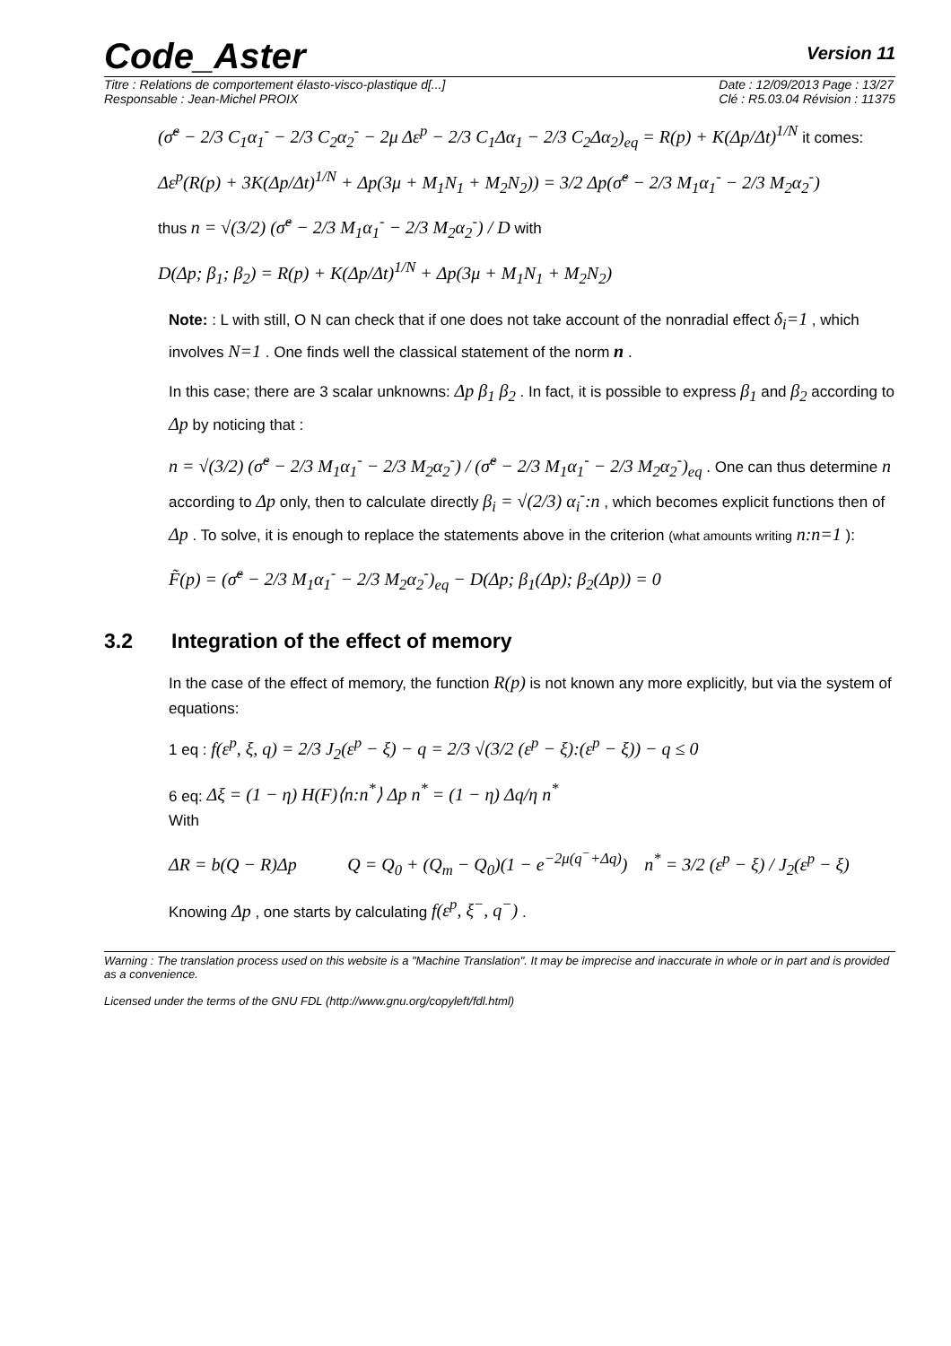Code_Aster
Version 11
Titre : Relations de comportement élasto-visco-plastique d[...]
Responsable : Jean-Michel PROIX
Date : 12/09/2013 Page : 13/27
Clé : R5.03.04 Révision : 11375
(σ̃<sup>e</sup> − 2/3 C<sub>1</sub>α<sub>1</sub><sup>-</sup> − 2/3 C<sub>2</sub>α<sub>2</sub><sup>-</sup> − 2μ Δε<sup>p</sup> − 2/3 C<sub>1</sub>Δα<sub>1</sub> − 2/3 C<sub>2</sub>Δα<sub>2</sub>)<sub>eq</sub> = R(p) + K(Δp/Δt)<sup>1/N</sup> it comes:
Δε<sup>p</sup>(R(p) + 3K(Δp/Δt)<sup>1/N</sup> + Δp(3μ + M<sub>1</sub>N<sub>1</sub> + M<sub>2</sub>N<sub>2</sub>)) = 3/2 Δp(σ̃<sup>e</sup> − 2/3 M<sub>1</sub>α<sub>1</sub><sup>-</sup> − 2/3 M<sub>2</sub>α<sub>2</sub><sup>-</sup>)
thus n = √(3/2) (σ̃<sup>e</sup> − 2/3 M<sub>1</sub>α<sub>1</sub><sup>-</sup> − 2/3 M<sub>2</sub>α<sub>2</sub><sup>-</sup>) / D with
D(Δp; β<sub>1</sub>; β<sub>2</sub>) = R(p) + K(Δp/Δt)<sup>1/N</sup> + Δp(3μ + M<sub>1</sub>N<sub>1</sub> + M<sub>2</sub>N<sub>2</sub>)
Note: : L with still, O N can check that if one does not take account of the nonradial effect δ<sub>i</sub>=1 , which involves N=1 . One finds well the classical statement of the norm n .
In this case; there are 3 scalar unknowns: Δp β<sub>1</sub> β<sub>2</sub> . In fact, it is possible to express β<sub>1</sub> and β<sub>2</sub> according to Δp by noticing that :
n = √(3/2) (σ̃<sup>e</sup> − 2/3 M<sub>1</sub>α<sub>1</sub><sup>-</sup> − 2/3 M<sub>2</sub>α<sub>2</sub><sup>-</sup>) / (σ̃<sup>e</sup> − 2/3 M<sub>1</sub>α<sub>1</sub><sup>-</sup> − 2/3 M<sub>2</sub>α<sub>2</sub><sup>-</sup>)<sub>eq</sub> . One can thus determine n according to Δp only, then to calculate directly β<sub>i</sub> = √(2/3) α<sub>i</sub><sup>-</sup>:n , which becomes explicit functions then of Δp . To solve, it is enough to replace the statements above in the criterion (what amounts writing n:n=1 ):
F̃(p) = (σ̃<sup>e</sup> − 2/3 M<sub>1</sub>α<sub>1</sub><sup>-</sup> − 2/3 M<sub>2</sub>α<sub>2</sub><sup>-</sup>)<sub>eq</sub> − D(Δp; β<sub>1</sub>(Δp); β<sub>2</sub>(Δp)) = 0
3.2 Integration of the effect of memory
In the case of the effect of memory, the function R(p) is not known any more explicitly, but via the system of equations:
1 eq : f(ε<sup>p</sup>, ξ, q) = 2/3 J<sub>2</sub>(ε<sup>p</sup> − ξ) − q = 2/3 √(3/2 (ε<sup>p</sup> − ξ):(ε<sup>p</sup> − ξ)) − q ≤ 0
6 eq: Δξ = (1 − η) H(F)⟨n:n<sup>*</sup>⟩ Δp n<sup>*</sup> = (1 − η) Δq/η n<sup>*</sup>
With
ΔR = b(Q − R)Δp Q = Q<sub>0</sub> + (Q<sub>m</sub> − Q<sub>0</sub>)(1 − e<sup>−2μ(q<sup>−</sup>+Δq)</sup>) n<sup>*</sup> = 3/2 (ε<sup>p</sup> − ξ) / J<sub>2</sub>(ε<sup>p</sup> − ξ)
Knowing Δp , one starts by calculating f(ε<sup>p</sup>, ξ<sup>−</sup>, q<sup>−</sup>) .
Warning : The translation process used on this website is a "Machine Translation". It may be imprecise and inaccurate in whole or in part and is provided as a convenience.
Licensed under the terms of the GNU FDL (http://www.gnu.org/copyleft/fdl.html)